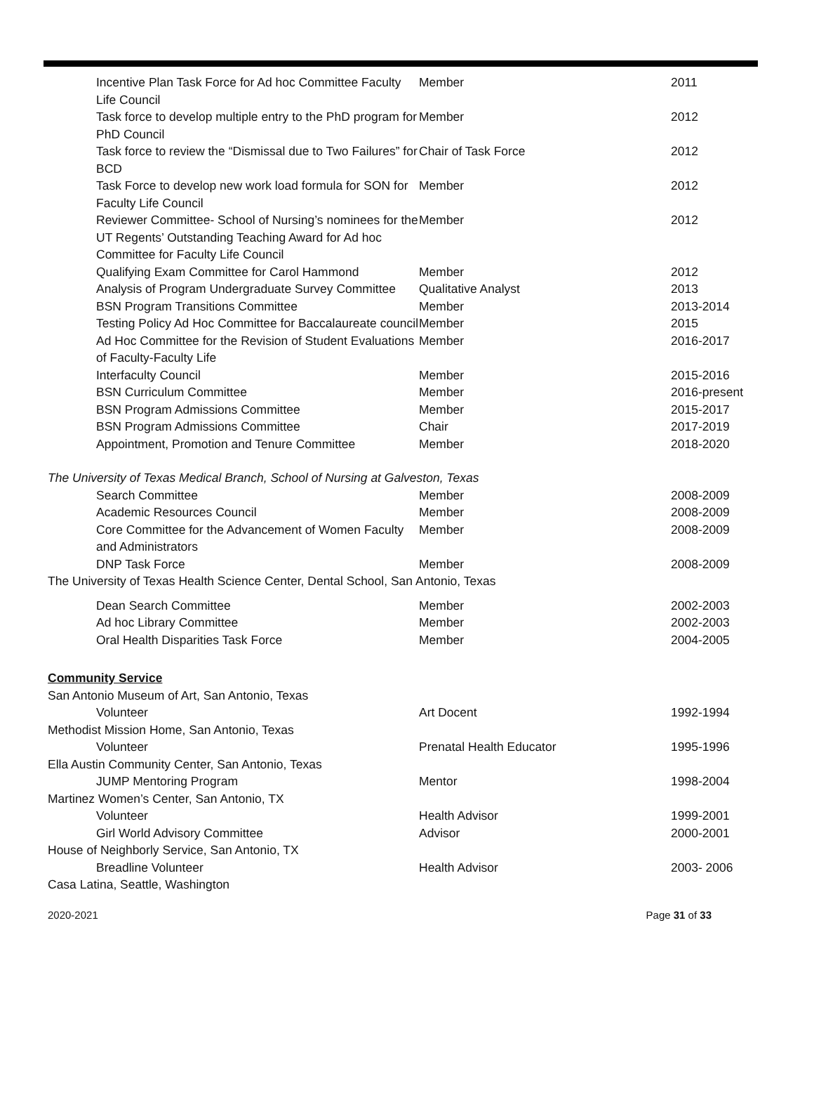| Incentive Plan Task Force for Ad hoc Committee Faculty Life Council | Member | 2011 |
| Task force to develop multiple entry to the PhD program for PhD Council | Member | 2012 |
| Task force to review the “Dismissal due to Two Failures” for BCD | Chair of Task Force | 2012 |
| Task Force to develop new work load formula for SON for Faculty Life Council | Member | 2012 |
| Reviewer Committee- School of Nursing’s nominees for the UT Regents’ Outstanding Teaching Award for Ad hoc Committee for Faculty Life Council | Member | 2012 |
| Qualifying Exam Committee for Carol Hammond | Member | 2012 |
| Analysis of Program Undergraduate Survey Committee | Qualitative Analyst | 2013 |
| BSN Program Transitions Committee | Member | 2013-2014 |
| Testing Policy Ad Hoc Committee for Baccalaureate council | Member | 2015 |
| Ad Hoc Committee for the Revision of Student Evaluations of Faculty-Faculty Life | Member | 2016-2017 |
| Interfaculty Council | Member | 2015-2016 |
| BSN Curriculum Committee | Member | 2016-present |
| BSN Program Admissions Committee | Member | 2015-2017 |
| BSN Program Admissions Committee | Chair | 2017-2019 |
| Appointment, Promotion and Tenure Committee | Member | 2018-2020 |
| The University of Texas Medical Branch, School of Nursing at Galveston, Texas | | |
| Search Committee | Member | 2008-2009 |
| Academic Resources Council | Member | 2008-2009 |
| Core Committee for the Advancement of Women Faculty and Administrators | Member | 2008-2009 |
| DNP Task Force | Member | 2008-2009 |
| The University of Texas Health Science Center, Dental School, San Antonio, Texas | | |
| Dean Search Committee | Member | 2002-2003 |
| Ad hoc Library Committee | Member | 2002-2003 |
| Oral Health Disparities Task Force | Member | 2004-2005 |
| Community Service | | |
| San Antonio Museum of Art, San Antonio, Texas | | |
| Volunteer | Art Docent | 1992-1994 |
| Methodist Mission Home, San Antonio, Texas | | |
| Volunteer | Prenatal Health Educator | 1995-1996 |
| Ella Austin Community Center, San Antonio, Texas | | |
| JUMP Mentoring Program | Mentor | 1998-2004 |
| Martinez Women’s Center, San Antonio, TX | | |
| Volunteer | Health Advisor | 1999-2001 |
| Girl World Advisory Committee | Advisor | 2000-2001 |
| House of Neighborly Service, San Antonio, TX | | |
| Breadline Volunteer | Health Advisor | 2003- 2006 |
| Casa Latina, Seattle, Washington | | |
2020-2021 Page 31 of 33